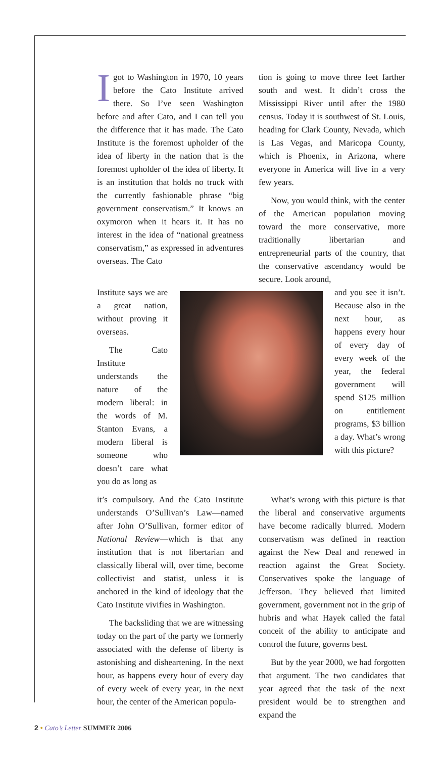Igot to Washington in 1970, 10 years before the Cato Institute arrived there. So I’ve seen Washington before and after Cato, and I can tell you the difference that it has made. The Cato Institute is the foremost upholder of the idea of liberty in the nation that is the foremost upholder of the idea of liberty. It is an institution that holds no truck with the currently fashionable phrase “big government conservatism.” It knows an oxymoron when it hears it. It has no interest in the idea of “national greatness conservatism,” as expressed in adventures overseas. The Cato
tion is going to move three feet farther south and west. It didn’t cross the Mississippi River until after the 1980 census. Today it is southwest of St. Louis, heading for Clark County, Nevada, which is Las Vegas, and Maricopa County, which is Phoenix, in Arizona, where everyone in America will live in a very few years.
Now, you would think, with the center of the American population moving toward the more conservative, more traditionally libertarian and entrepreneurial parts of the country, that the conservative ascendancy would be secure. Look around,
Institute says we are a great nation, without proving it overseas.
The Cato Institute understands the nature of the modern liberal: in the words of M. Stanton Evans, a modern liberal is someone who doesn’t care what you do as long as
and you see it isn’t. Because also in the next hour, as happens every hour of every day of every week of the year, the federal government will spend $125 million on entitlement programs, $3 billion a day. What’s wrong with this picture?
it’s compulsory. And the Cato Institute understands O’Sullivan’s Law—named after John O’Sullivan, former editor of National Review—which is that any institution that is not libertarian and classically liberal will, over time, become collectivist and statist, unless it is anchored in the kind of ideology that the Cato Institute vivifies in Washington.
The backsliding that we are witnessing today on the part of the party we formerly associated with the defense of liberty is astonishing and disheartening. In the next hour, as happens every hour of every day of every week of every year, in the next hour, the center of the American popula-
What’s wrong with this picture is that the liberal and conservative arguments have become radically blurred. Modern conservatism was defined in reaction against the New Deal and renewed in reaction against the Great Society. Conservatives spoke the language of Jefferson. They believed that limited government, government not in the grip of hubris and what Hayek called the fatal conceit of the ability to anticipate and control the future, governs best.
But by the year 2000, we had forgotten that argument. The two candidates that year agreed that the task of the next president would be to strengthen and expand the
2 • Cato’s Letter SUMMER 2006